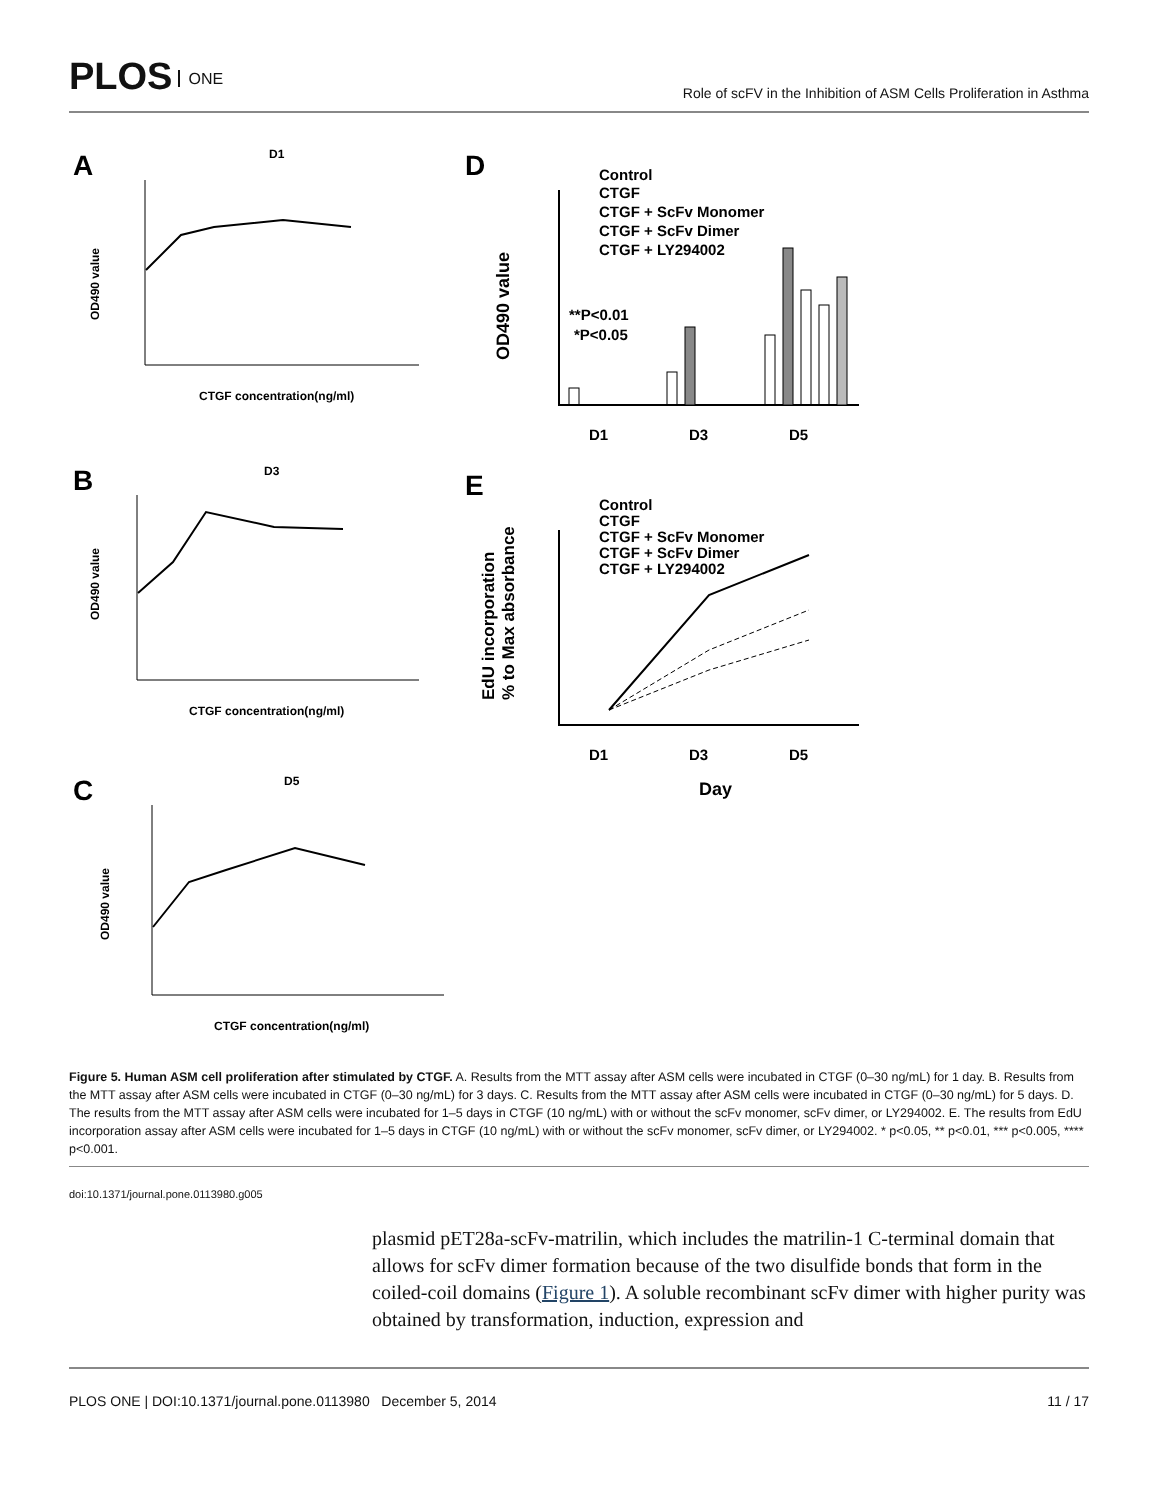PLOS ONE
Role of scFV in the Inhibition of ASM Cells Proliferation in Asthma
A
D1
CTGF concentration(ng/ml)
OD490 value
B
D3
CTGF concentration(ng/ml)
OD490 value
C
D5
CTGF concentration(ng/ml)
OD490 value
D
Control
CTGF
CTGF + ScFv Monomer
CTGF + ScFv Dimer
CTGF + LY294002
**P<0.01
*P<0.05
D1
D3
D5
OD490 value
E
Control
CTGF
CTGF + ScFv Monomer
CTGF + ScFv Dimer
CTGF + LY294002
D1
D3
D5
Day
EdU incorporation
% to Max absorbance
Figure 5. Human ASM cell proliferation after stimulated by CTGF. A. Results from the MTT assay after ASM cells were incubated in CTGF (0–30 ng/mL) for 1 day. B. Results from the MTT assay after ASM cells were incubated in CTGF (0–30 ng/mL) for 3 days. C. Results from the MTT assay after ASM cells were incubated in CTGF (0–30 ng/mL) for 5 days. D. The results from the MTT assay after ASM cells were incubated for 1–5 days in CTGF (10 ng/mL) with or without the scFv monomer, scFv dimer, or LY294002. E. The results from EdU incorporation assay after ASM cells were incubated for 1–5 days in CTGF (10 ng/mL) with or without the scFv monomer, scFv dimer, or LY294002. * p<0.05, ** p<0.01, *** p<0.005, **** p<0.001.
doi:10.1371/journal.pone.0113980.g005
plasmid pET28a-scFv-matrilin, which includes the matrilin-1 C-terminal domain that allows for scFv dimer formation because of the two disulfide bonds that form in the coiled-coil domains (Figure 1). A soluble recombinant scFv dimer with higher purity was obtained by transformation, induction, expression and
PLOS ONE | DOI:10.1371/journal.pone.0113980 December 5, 2014 11 / 17